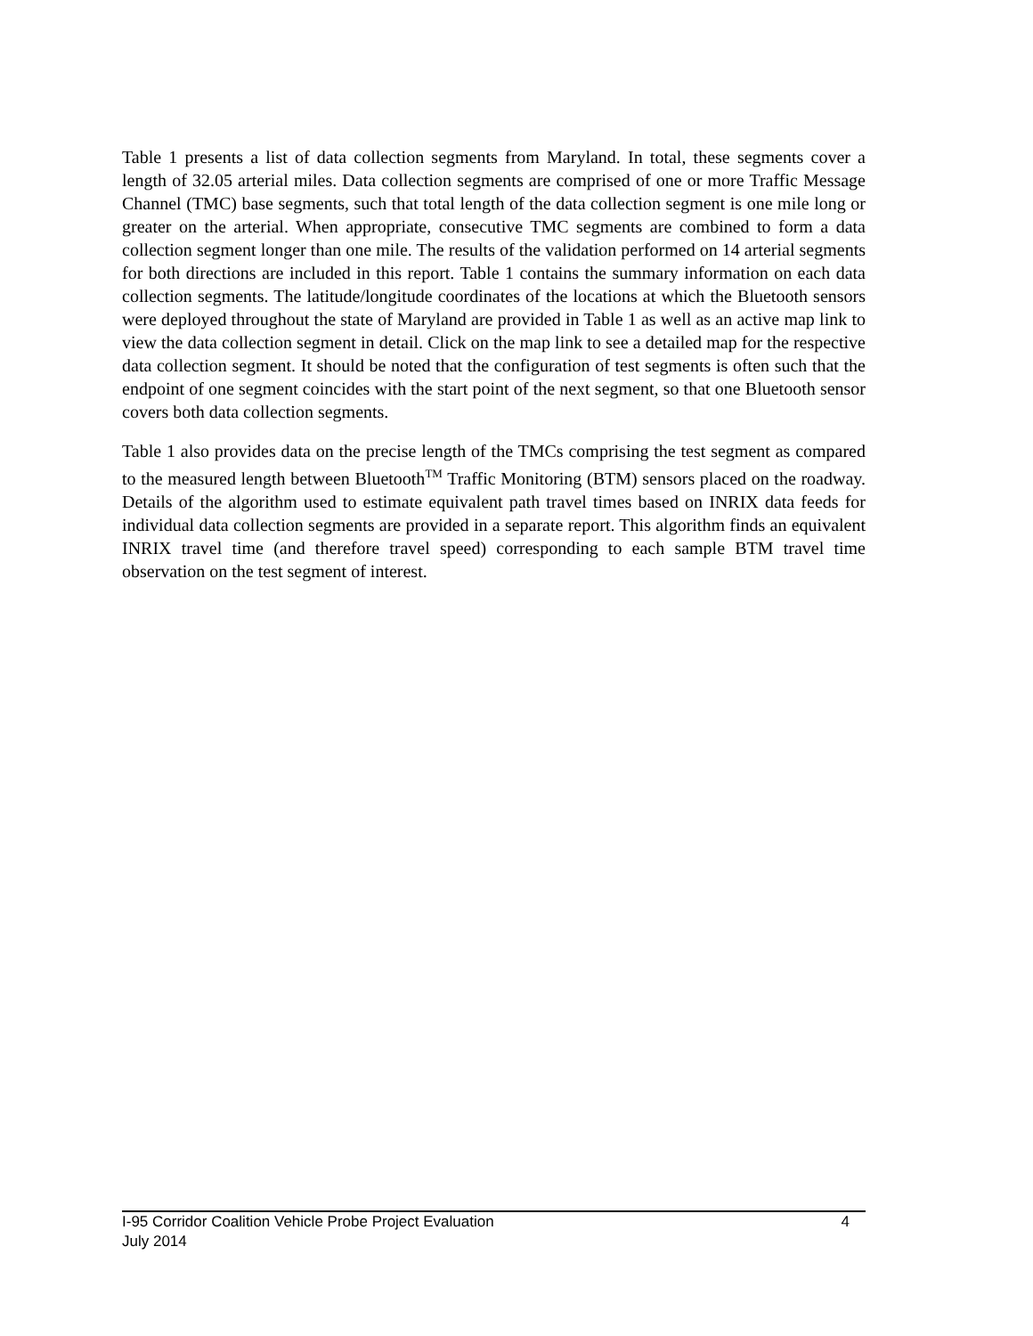Table 1 presents a list of data collection segments from Maryland. In total, these segments cover a length of 32.05 arterial miles. Data collection segments are comprised of one or more Traffic Message Channel (TMC) base segments, such that total length of the data collection segment is one mile long or greater on the arterial. When appropriate, consecutive TMC segments are combined to form a data collection segment longer than one mile. The results of the validation performed on 14 arterial segments for both directions are included in this report. Table 1 contains the summary information on each data collection segments. The latitude/longitude coordinates of the locations at which the Bluetooth sensors were deployed throughout the state of Maryland are provided in Table 1 as well as an active map link to view the data collection segment in detail. Click on the map link to see a detailed map for the respective data collection segment. It should be noted that the configuration of test segments is often such that the endpoint of one segment coincides with the start point of the next segment, so that one Bluetooth sensor covers both data collection segments.
Table 1 also provides data on the precise length of the TMCs comprising the test segment as compared to the measured length between Bluetooth<sup>TM</sup> Traffic Monitoring (BTM) sensors placed on the roadway. Details of the algorithm used to estimate equivalent path travel times based on INRIX data feeds for individual data collection segments are provided in a separate report. This algorithm finds an equivalent INRIX travel time (and therefore travel speed) corresponding to each sample BTM travel time observation on the test segment of interest.
I-95 Corridor Coalition Vehicle Probe Project Evaluation 4
July 2014